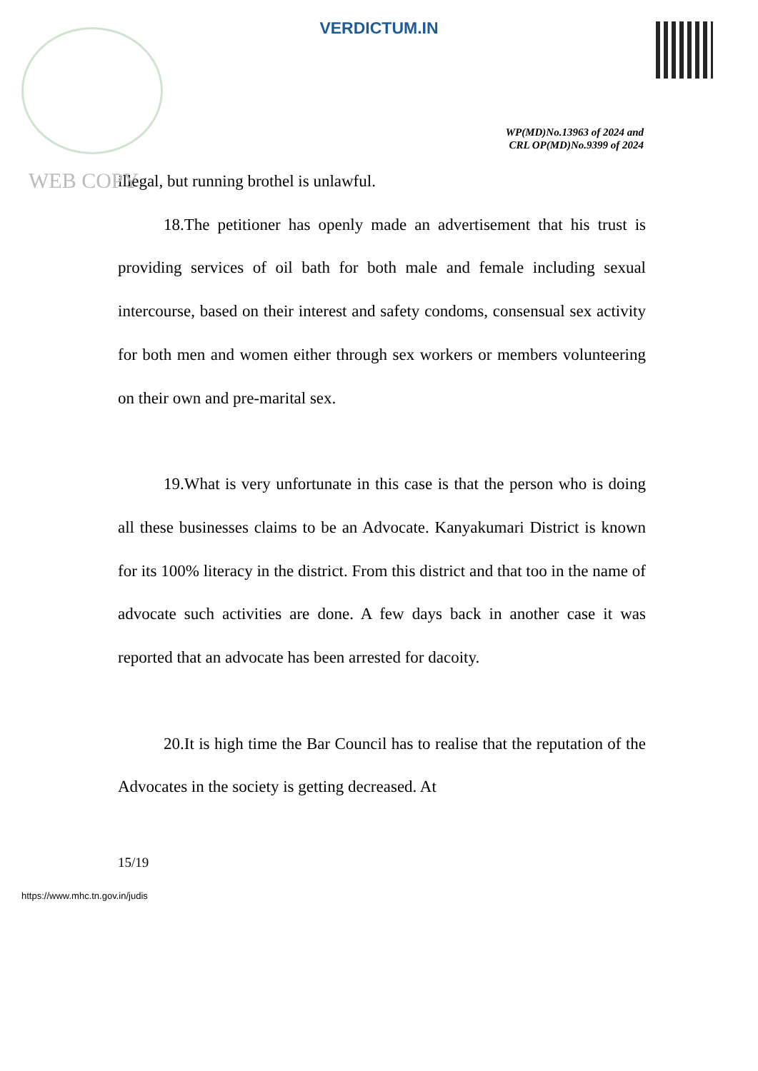VERDICTUM.IN
WP(MD)No.13963 of 2024 and
CRL OP(MD)No.9399 of 2024
WEB COPY
illegal, but running brothel is unlawful.
18.The petitioner has openly made an advertisement that his trust is providing services of oil bath for both male and female including sexual intercourse, based on their interest and safety condoms, consensual sex activity for both men and women either through sex workers or members volunteering on their own and pre-marital sex.
19.What is very unfortunate in this case is that the person who is doing all these businesses claims to be an Advocate. Kanyakumari District is known for its 100% literacy in the district. From this district and that too in the name of advocate such activities are done. A few days back in another case it was reported that an advocate has been arrested for dacoity.
20.It is high time the Bar Council has to realise that the reputation of the Advocates in the society is getting decreased. At
15/19
https://www.mhc.tn.gov.in/judis